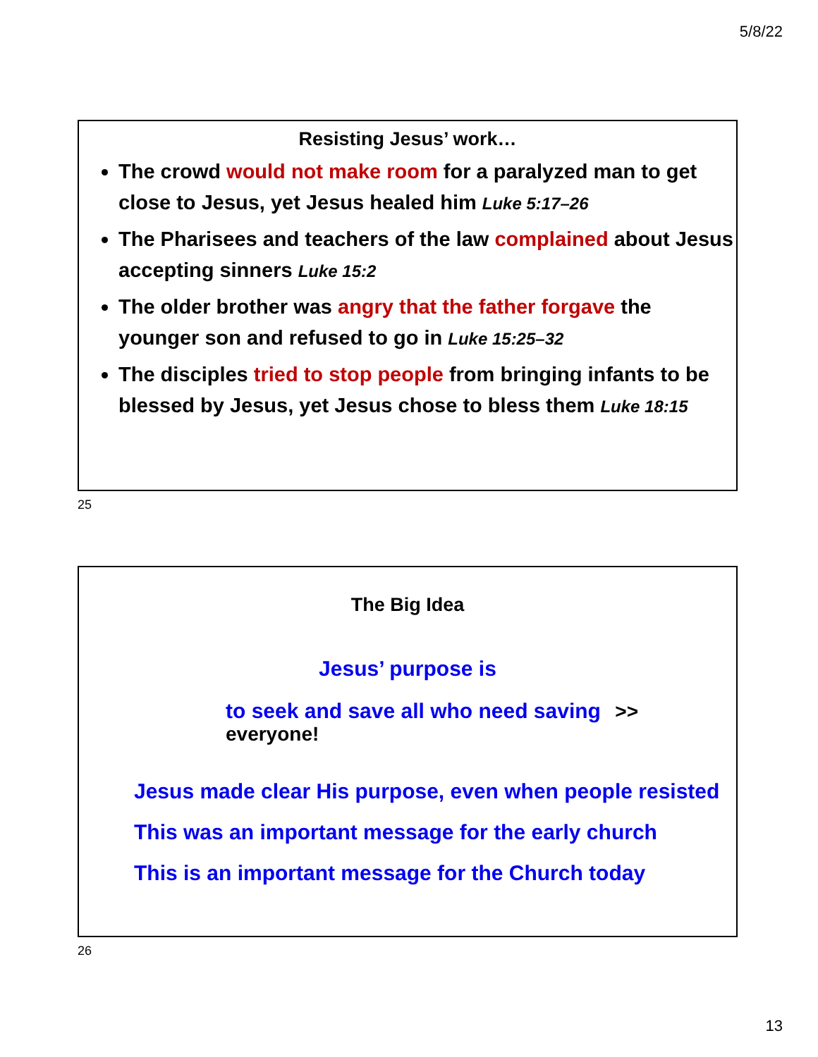5/8/22
Resisting Jesus’ work…
The crowd would not make room for a paralyzed man to get close to Jesus, yet Jesus healed him Luke 5:17–26
The Pharisees and teachers of the law complained about Jesus accepting sinners Luke 15:2
The older brother was angry that the father forgave the younger son and refused to go in Luke 15:25–32
The disciples tried to stop people from bringing infants to be blessed by Jesus, yet Jesus chose to bless them Luke 18:15
25
The Big Idea
Jesus’ purpose is
to seek and save all who need saving >> everyone!
Jesus made clear His purpose, even when people resisted
This was an important message for the early church
This is an important message for the Church today
26
13